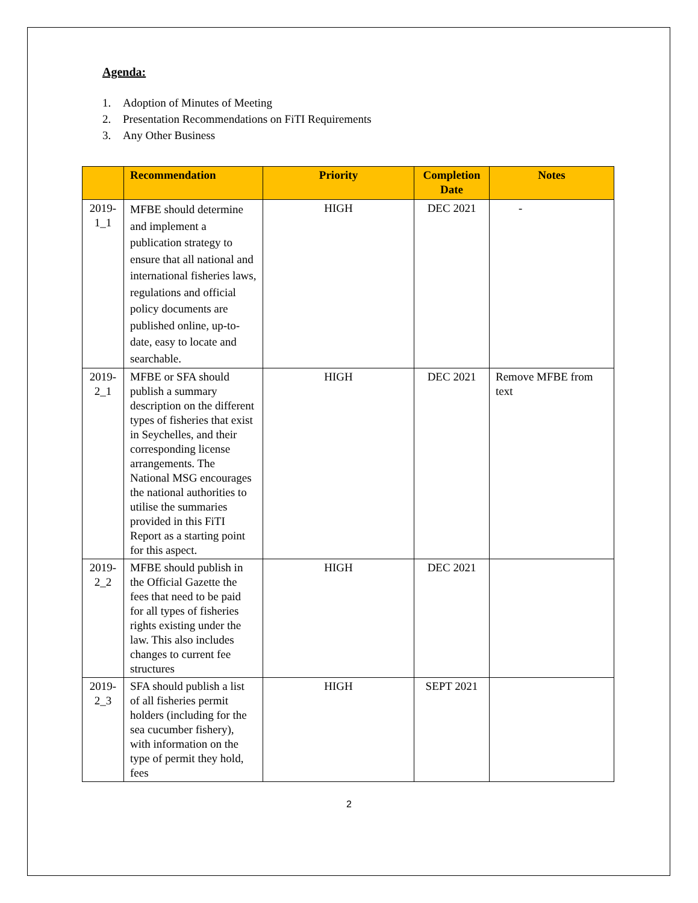Agenda:
1. Adoption of Minutes of Meeting
2. Presentation Recommendations on FiTI Requirements
3. Any Other Business
| | Recommendation | Priority | Completion Date | Notes |
| --- | --- | --- | --- | --- |
| 2019-1_1 | MFBE should determine and implement a publication strategy to ensure that all national and international fisheries laws, regulations and official policy documents are published online, up-to-date, easy to locate and searchable. | HIGH | DEC 2021 | - |
| 2019-2_1 | MFBE or SFA should publish a summary description on the different types of fisheries that exist in Seychelles, and their corresponding license arrangements. The National MSG encourages the national authorities to utilise the summaries provided in this FiTI Report as a starting point for this aspect. | HIGH | DEC 2021 | Remove MFBE from text |
| 2019-2_2 | MFBE should publish in the Official Gazette the fees that need to be paid for all types of fisheries rights existing under the law. This also includes changes to current fee structures | HIGH | DEC 2021 | |
| 2019-2_3 | SFA should publish a list of all fisheries permit holders (including for the sea cucumber fishery), with information on the type of permit they hold, fees | HIGH | SEPT 2021 | |
2